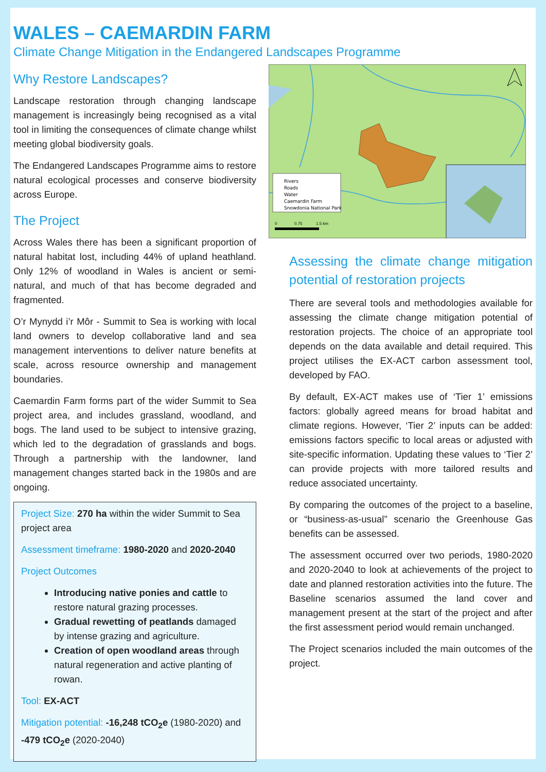WALES – CAEMARDIN FARM
Climate Change Mitigation in the Endangered Landscapes Programme
Why Restore Landscapes?
Landscape restoration through changing landscape management is increasingly being recognised as a vital tool in limiting the consequences of climate change whilst meeting global biodiversity goals.
The Endangered Landscapes Programme aims to restore natural ecological processes and conserve biodiversity across Europe.
The Project
Across Wales there has been a significant proportion of natural habitat lost, including 44% of upland heathland. Only 12% of woodland in Wales is ancient or semi-natural, and much of that has become degraded and fragmented.
O’r Mynydd i’r Môr - Summit to Sea is working with local land owners to develop collaborative land and sea management interventions to deliver nature benefits at scale, across resource ownership and management boundaries.
Caemardin Farm forms part of the wider Summit to Sea project area, and includes grassland, woodland, and bogs. The land used to be subject to intensive grazing, which led to the degradation of grasslands and bogs. Through a partnership with the landowner, land management changes started back in the 1980s and are ongoing.
Project Size: 270 ha within the wider Summit to Sea project area
Assessment timeframe: 1980-2020 and 2020-2040
Project Outcomes
Introducing native ponies and cattle to restore natural grazing processes.
Gradual rewetting of peatlands damaged by intense grazing and agriculture.
Creation of open woodland areas through natural regeneration and active planting of rowan.
Tool: EX-ACT
Mitigation potential: -16,248 tCO<sub>2</sub>e (1980-2020) and -479 tCO<sub>2</sub>e (2020-2040)
Rivers
Roads
Water
Caemardin Farm
Snowdonia National Park
0
0.75
1.5 km
Assessing the climate change mitigation potential of restoration projects
There are several tools and methodologies available for assessing the climate change mitigation potential of restoration projects. The choice of an appropriate tool depends on the data available and detail required. This project utilises the EX-ACT carbon assessment tool, developed by FAO.
By default, EX-ACT makes use of ‘Tier 1’ emissions factors: globally agreed means for broad habitat and climate regions. However, ‘Tier 2’ inputs can be added: emissions factors specific to local areas or adjusted with site-specific information. Updating these values to ‘Tier 2’ can provide projects with more tailored results and reduce associated uncertainty.
By comparing the outcomes of the project to a baseline, or “business-as-usual” scenario the Greenhouse Gas benefits can be assessed.
The assessment occurred over two periods, 1980-2020 and 2020-2040 to look at achievements of the project to date and planned restoration activities into the future. The Baseline scenarios assumed the land cover and management present at the start of the project and after the first assessment period would remain unchanged.
The Project scenarios included the main outcomes of the project.